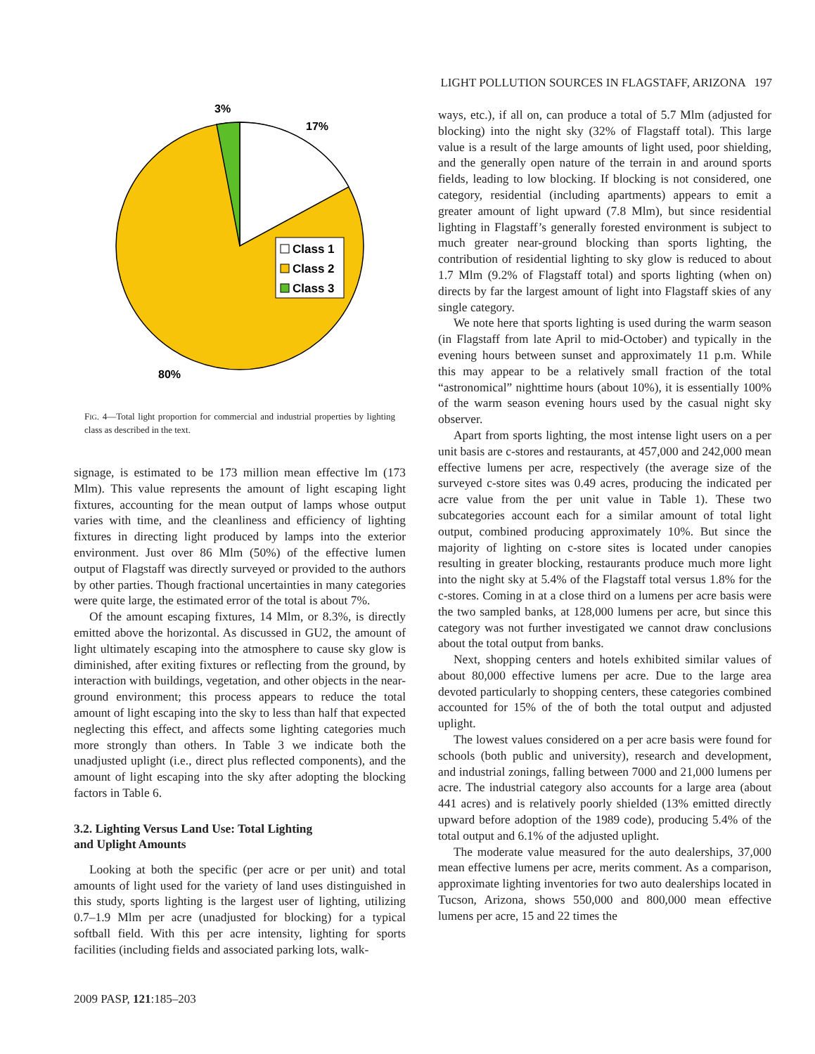LIGHT POLLUTION SOURCES IN FLAGSTAFF, ARIZONA 197
3%
17%
80%
Class 1
Class 2
Class 3
FIG. 4—Total light proportion for commercial and industrial properties by lighting class as described in the text.
signage, is estimated to be 173 million mean effective lm (173 Mlm). This value represents the amount of light escaping light fixtures, accounting for the mean output of lamps whose output varies with time, and the cleanliness and efficiency of lighting fixtures in directing light produced by lamps into the exterior environment. Just over 86 Mlm (50%) of the effective lumen output of Flagstaff was directly surveyed or provided to the authors by other parties. Though fractional uncertainties in many categories were quite large, the estimated error of the total is about 7%.
Of the amount escaping fixtures, 14 Mlm, or 8.3%, is directly emitted above the horizontal. As discussed in GU2, the amount of light ultimately escaping into the atmosphere to cause sky glow is diminished, after exiting fixtures or reflecting from the ground, by interaction with buildings, vegetation, and other objects in the near-ground environment; this process appears to reduce the total amount of light escaping into the sky to less than half that expected neglecting this effect, and affects some lighting categories much more strongly than others. In Table 3 we indicate both the unadjusted uplight (i.e., direct plus reflected components), and the amount of light escaping into the sky after adopting the blocking factors in Table 6.
3.2. Lighting Versus Land Use: Total Lighting
and Uplight Amounts
Looking at both the specific (per acre or per unit) and total amounts of light used for the variety of land uses distinguished in this study, sports lighting is the largest user of lighting, utilizing 0.7–1.9 Mlm per acre (unadjusted for blocking) for a typical softball field. With this per acre intensity, lighting for sports facilities (including fields and associated parking lots, walk-
ways, etc.), if all on, can produce a total of 5.7 Mlm (adjusted for blocking) into the night sky (32% of Flagstaff total). This large value is a result of the large amounts of light used, poor shielding, and the generally open nature of the terrain in and around sports fields, leading to low blocking. If blocking is not considered, one category, residential (including apartments) appears to emit a greater amount of light upward (7.8 Mlm), but since residential lighting in Flagstaff’s generally forested environment is subject to much greater near-ground blocking than sports lighting, the contribution of residential lighting to sky glow is reduced to about 1.7 Mlm (9.2% of Flagstaff total) and sports lighting (when on) directs by far the largest amount of light into Flagstaff skies of any single category.
We note here that sports lighting is used during the warm season (in Flagstaff from late April to mid-October) and typically in the evening hours between sunset and approximately 11 p.m. While this may appear to be a relatively small fraction of the total “astronomical” nighttime hours (about 10%), it is essentially 100% of the warm season evening hours used by the casual night sky observer.
Apart from sports lighting, the most intense light users on a per unit basis are c-stores and restaurants, at 457,000 and 242,000 mean effective lumens per acre, respectively (the average size of the surveyed c-store sites was 0.49 acres, producing the indicated per acre value from the per unit value in Table 1). These two subcategories account each for a similar amount of total light output, combined producing approximately 10%. But since the majority of lighting on c-store sites is located under canopies resulting in greater blocking, restaurants produce much more light into the night sky at 5.4% of the Flagstaff total versus 1.8% for the c-stores. Coming in at a close third on a lumens per acre basis were the two sampled banks, at 128,000 lumens per acre, but since this category was not further investigated we cannot draw conclusions about the total output from banks.
Next, shopping centers and hotels exhibited similar values of about 80,000 effective lumens per acre. Due to the large area devoted particularly to shopping centers, these categories combined accounted for 15% of the of both the total output and adjusted uplight.
The lowest values considered on a per acre basis were found for schools (both public and university), research and development, and industrial zonings, falling between 7000 and 21,000 lumens per acre. The industrial category also accounts for a large area (about 441 acres) and is relatively poorly shielded (13% emitted directly upward before adoption of the 1989 code), producing 5.4% of the total output and 6.1% of the adjusted uplight.
The moderate value measured for the auto dealerships, 37,000 mean effective lumens per acre, merits comment. As a comparison, approximate lighting inventories for two auto dealerships located in Tucson, Arizona, shows 550,000 and 800,000 mean effective lumens per acre, 15 and 22 times the
2009 PASP, 121:185–203